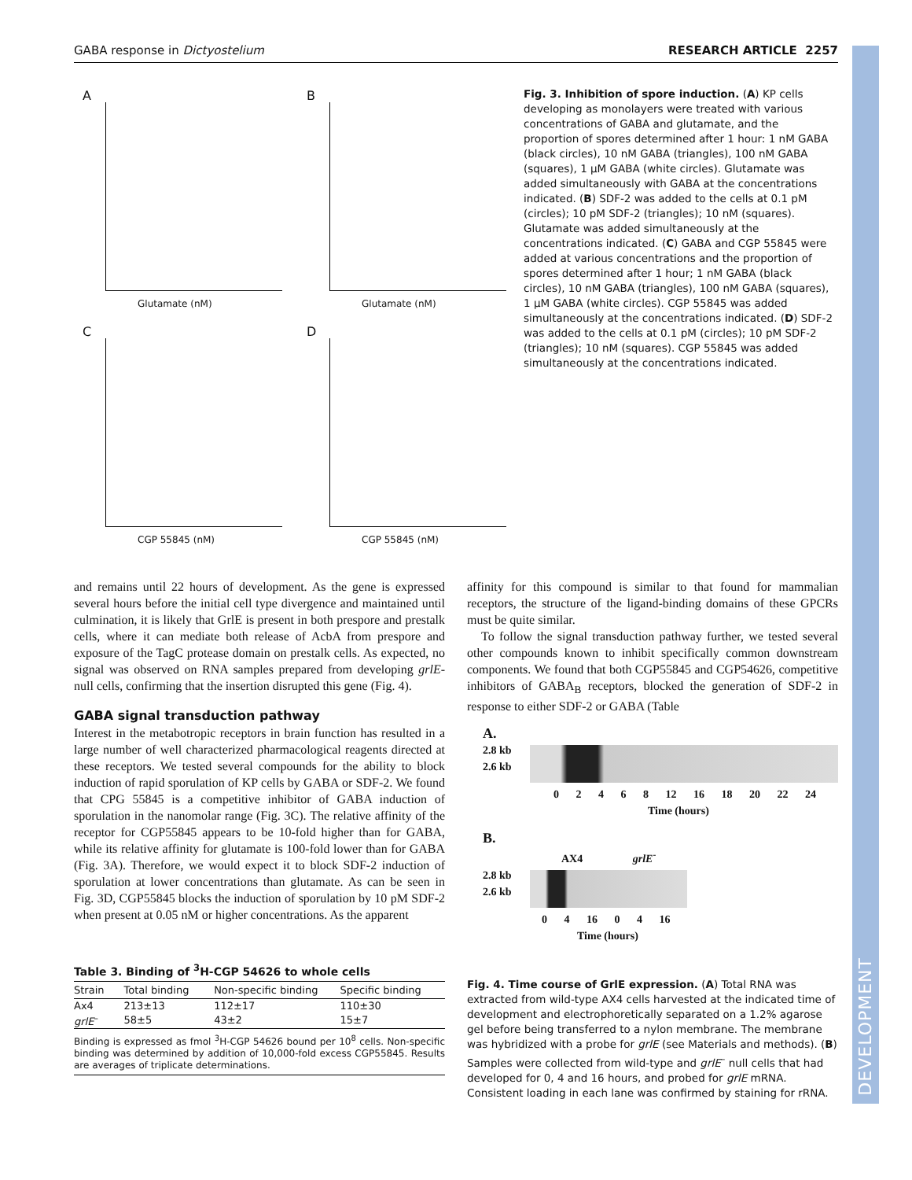DEVELOPMENT
GABA response in Dictyostelium RESEARCH ARTICLE 2257
A
Glutamate (nM)
B
Glutamate (nM)
C
CGP 55845 (nM)
D
CGP 55845 (nM)
Fig. 3. Inhibition of spore induction. (A) KP cells developing as monolayers were treated with various concentrations of GABA and glutamate, and the proportion of spores determined after 1 hour: 1 nM GABA (black circles), 10 nM GABA (triangles), 100 nM GABA (squares), 1 μM GABA (white circles). Glutamate was added simultaneously with GABA at the concentrations indicated. (B) SDF-2 was added to the cells at 0.1 pM (circles); 10 pM SDF-2 (triangles); 10 nM (squares). Glutamate was added simultaneously at the concentrations indicated. (C) GABA and CGP 55845 were added at various concentrations and the proportion of spores determined after 1 hour; 1 nM GABA (black circles), 10 nM GABA (triangles), 100 nM GABA (squares), 1 μM GABA (white circles). CGP 55845 was added simultaneously at the concentrations indicated. (D) SDF-2 was added to the cells at 0.1 pM (circles); 10 pM SDF-2 (triangles); 10 nM (squares). CGP 55845 was added simultaneously at the concentrations indicated.
and remains until 22 hours of development. As the gene is expressed several hours before the initial cell type divergence and maintained until culmination, it is likely that GrlE is present in both prespore and prestalk cells, where it can mediate both release of AcbA from prespore and exposure of the TagC protease domain on prestalk cells. As expected, no signal was observed on RNA samples prepared from developing grlE-null cells, confirming that the insertion disrupted this gene (Fig. 4).
GABA signal transduction pathway
Interest in the metabotropic receptors in brain function has resulted in a large number of well characterized pharmacological reagents directed at these receptors. We tested several compounds for the ability to block induction of rapid sporulation of KP cells by GABA or SDF-2. We found that CPG 55845 is a competitive inhibitor of GABA induction of sporulation in the nanomolar range (Fig. 3C). The relative affinity of the receptor for CGP55845 appears to be 10-fold higher than for GABA, while its relative affinity for glutamate is 100-fold lower than for GABA (Fig. 3A). Therefore, we would expect it to block SDF-2 induction of sporulation at lower concentrations than glutamate. As can be seen in Fig. 3D, CGP55845 blocks the induction of sporulation by 10 pM SDF-2 when present at 0.05 nM or higher concentrations. As the apparent
Table 3. Binding of <sup>3</sup>H-CGP 54626 to whole cells
| Strain | Total binding | Non-specific binding | Specific binding |
| --- | --- | --- | --- |
| Ax4 | 213±13 | 112±17 | 110±30 |
| grlE<sup>–</sup> | 58±5 | 43±2 | 15±7 |
| Binding is expressed as fmol <sup>3</sup>H-CGP 54626 bound per 10<sup>8</sup> cells. Non-specific binding was determined by addition of 10,000-fold excess CGP55845. Results are averages of triplicate determinations. | | | |
affinity for this compound is similar to that found for mammalian receptors, the structure of the ligand-binding domains of these GPCRs must be quite similar.
To follow the signal transduction pathway further, we tested several other compounds known to inhibit specifically common downstream components. We found that both CGP55845 and CGP54626, competitive inhibitors of GABA<sub>B</sub> receptors, blocked the generation of SDF-2 in response to either SDF-2 or GABA (Table
A.
2.8 kb
2.6 kb
0 2 4 6 8 12 16 18 20 22 24
Time (hours)
B.
AX4 grlE<sup>-</sup>
2.8 kb
2.6 kb
0 4 16 0 4 16
Time (hours)
Fig. 4. Time course of GrlE expression. (A) Total RNA was extracted from wild-type AX4 cells harvested at the indicated time of development and electrophoretically separated on a 1.2% agarose gel before being transferred to a nylon membrane. The membrane was hybridized with a probe for grlE (see Materials and methods). (B) Samples were collected from wild-type and grlE<sup>–</sup> null cells that had developed for 0, 4 and 16 hours, and probed for grlE mRNA. Consistent loading in each lane was confirmed by staining for rRNA.